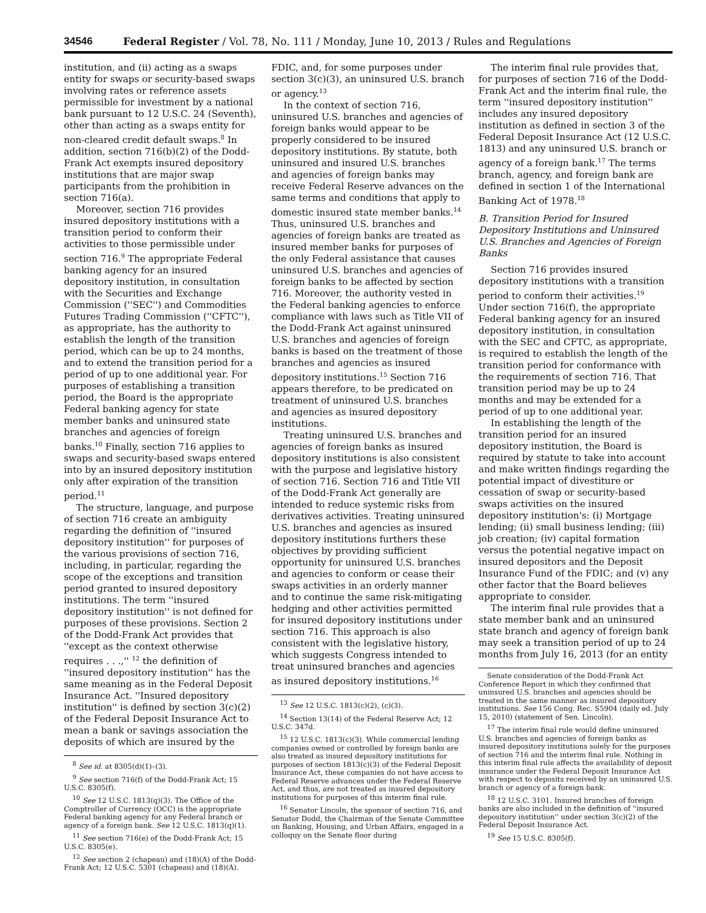34546 Federal Register / Vol. 78, No. 111 / Monday, June 10, 2013 / Rules and Regulations
institution, and (ii) acting as a swaps entity for swaps or security-based swaps involving rates or reference assets permissible for investment by a national bank pursuant to 12 U.S.C. 24 (Seventh), other than acting as a swaps entity for non-cleared credit default swaps.<sup>8</sup> In addition, section 716(b)(2) of the Dodd-Frank Act exempts insured depository institutions that are major swap participants from the prohibition in section 716(a).
Moreover, section 716 provides insured depository institutions with a transition period to conform their activities to those permissible under section 716.<sup>9</sup> The appropriate Federal banking agency for an insured depository institution, in consultation with the Securities and Exchange Commission (''SEC'') and Commodities Futures Trading Commission (''CFTC''), as appropriate, has the authority to establish the length of the transition period, which can be up to 24 months, and to extend the transition period for a period of up to one additional year. For purposes of establishing a transition period, the Board is the appropriate Federal banking agency for state member banks and uninsured state branches and agencies of foreign banks.<sup>10</sup> Finally, section 716 applies to swaps and security-based swaps entered into by an insured depository institution only after expiration of the transition period.<sup>11</sup>
The structure, language, and purpose of section 716 create an ambiguity regarding the definition of ''insured depository institution'' for purposes of the various provisions of section 716, including, in particular, regarding the scope of the exceptions and transition period granted to insured depository institutions. The term ''insured depository institution'' is not defined for purposes of these provisions. Section 2 of the Dodd-Frank Act provides that ''except as the context otherwise requires . . .,'' <sup>12</sup> the definition of ''insured depository institution'' has the same meaning as in the Federal Deposit Insurance Act. ''Insured depository institution'' is defined by section 3(c)(2) of the Federal Deposit Insurance Act to mean a bank or savings association the deposits of which are insured by the
<sup>8</sup> See id. at 8305(d)(1)–(3).
<sup>9</sup> See section 716(f) of the Dodd-Frank Act; 15 U.S.C. 8305(f).
<sup>10</sup> See 12 U.S.C. 1813(q)(3). The Office of the Comptroller of Currency (OCC) is the appropriate Federal banking agency for any Federal branch or agency of a foreign bank. See 12 U.S.C. 1813(q)(1).
<sup>11</sup> See section 716(e) of the Dodd-Frank Act; 15 U.S.C. 8305(e).
<sup>12</sup> See section 2 (chapeau) and (18)(A) of the Dodd-Frank Act; 12 U.S.C. 5301 (chapeau) and (18)(A).
FDIC, and, for some purposes under section 3(c)(3), an uninsured U.S. branch or agency.<sup>13</sup>
In the context of section 716, uninsured U.S. branches and agencies of foreign banks would appear to be properly considered to be insured depository institutions. By statute, both uninsured and insured U.S. branches and agencies of foreign banks may receive Federal Reserve advances on the same terms and conditions that apply to domestic insured state member banks.<sup>14</sup> Thus, uninsured U.S. branches and agencies of foreign banks are treated as insured member banks for purposes of the only Federal assistance that causes uninsured U.S. branches and agencies of foreign banks to be affected by section 716. Moreover, the authority vested in the Federal banking agencies to enforce compliance with laws such as Title VII of the Dodd-Frank Act against uninsured U.S. branches and agencies of foreign banks is based on the treatment of those branches and agencies as insured depository institutions.<sup>15</sup> Section 716 appears therefore, to be predicated on treatment of uninsured U.S. branches and agencies as insured depository institutions.
Treating uninsured U.S. branches and agencies of foreign banks as insured depository institutions is also consistent with the purpose and legislative history of section 716. Section 716 and Title VII of the Dodd-Frank Act generally are intended to reduce systemic risks from derivatives activities. Treating uninsured U.S. branches and agencies as insured depository institutions furthers these objectives by providing sufficient opportunity for uninsured U.S. branches and agencies to conform or cease their swaps activities in an orderly manner and to continue the same risk-mitigating hedging and other activities permitted for insured depository institutions under section 716. This approach is also consistent with the legislative history, which suggests Congress intended to treat uninsured branches and agencies as insured depository institutions.<sup>16</sup>
<sup>13</sup> See 12 U.S.C. 1813(c)(2), (c)(3).
<sup>14</sup> Section 13(14) of the Federal Reserve Act; 12 U.S.C. 347d.
<sup>15</sup> 12 U.S.C. 1813(c)(3). While commercial lending companies owned or controlled by foreign banks are also treated as insured depository institutions for purposes of section 1813(c)(3) of the Federal Deposit Insurance Act, these companies do not have access to Federal Reserve advances under the Federal Reserve Act, and thus, are not treated as insured depository institutions for purposes of this interim final rule.
<sup>16</sup> Senator Lincoln, the sponsor of section 716, and Senator Dodd, the Chairman of the Senate Committee on Banking, Housing, and Urban Affairs, engaged in a colloquy on the Senate floor during
The interim final rule provides that, for purposes of section 716 of the Dodd-Frank Act and the interim final rule, the term ''insured depository institution'' includes any insured depository institution as defined in section 3 of the Federal Deposit Insurance Act (12 U.S.C. 1813) and any uninsured U.S. branch or agency of a foreign bank.<sup>17</sup> The terms branch, agency, and foreign bank are defined in section 1 of the International Banking Act of 1978.<sup>18</sup>
B. Transition Period for Insured Depository Institutions and Uninsured U.S. Branches and Agencies of Foreign Banks
Section 716 provides insured depository institutions with a transition period to conform their activities.<sup>19</sup> Under section 716(f), the appropriate Federal banking agency for an insured depository institution, in consultation with the SEC and CFTC, as appropriate, is required to establish the length of the transition period for conformance with the requirements of section 716. That transition period may be up to 24 months and may be extended for a period of up to one additional year.
In establishing the length of the transition period for an insured depository institution, the Board is required by statute to take into account and make written findings regarding the potential impact of divestiture or cessation of swap or security-based swaps activities on the insured depository institution's: (i) Mortgage lending; (ii) small business lending; (iii) job creation; (iv) capital formation versus the potential negative impact on insured depositors and the Deposit Insurance Fund of the FDIC; and (v) any other factor that the Board believes appropriate to consider.
The interim final rule provides that a state member bank and an uninsured state branch and agency of foreign bank may seek a transition period of up to 24 months from July 16, 2013 (for an entity
Senate consideration of the Dodd-Frank Act Conference Report in which they confirmed that uninsured U.S. branches and agencies should be treated in the same manner as insured depository institutions. See 156 Cong. Rec. S5904 (daily ed. July 15, 2010) (statement of Sen. Lincoln).
<sup>17</sup> The interim final rule would define uninsured U.S. branches and agencies of foreign banks as insured depository institutions solely for the purposes of section 716 and the interim final rule. Nothing in this interim final rule affects the availability of deposit insurance under the Federal Deposit Insurance Act with respect to deposits received by an uninsured U.S. branch or agency of a foreign bank.
<sup>18</sup> 12 U.S.C. 3101. Insured branches of foreign banks are also included in the definition of ''insured depository institution'' under section 3(c)(2) of the Federal Deposit Insurance Act.
<sup>19</sup> See 15 U.S.C. 8305(f).